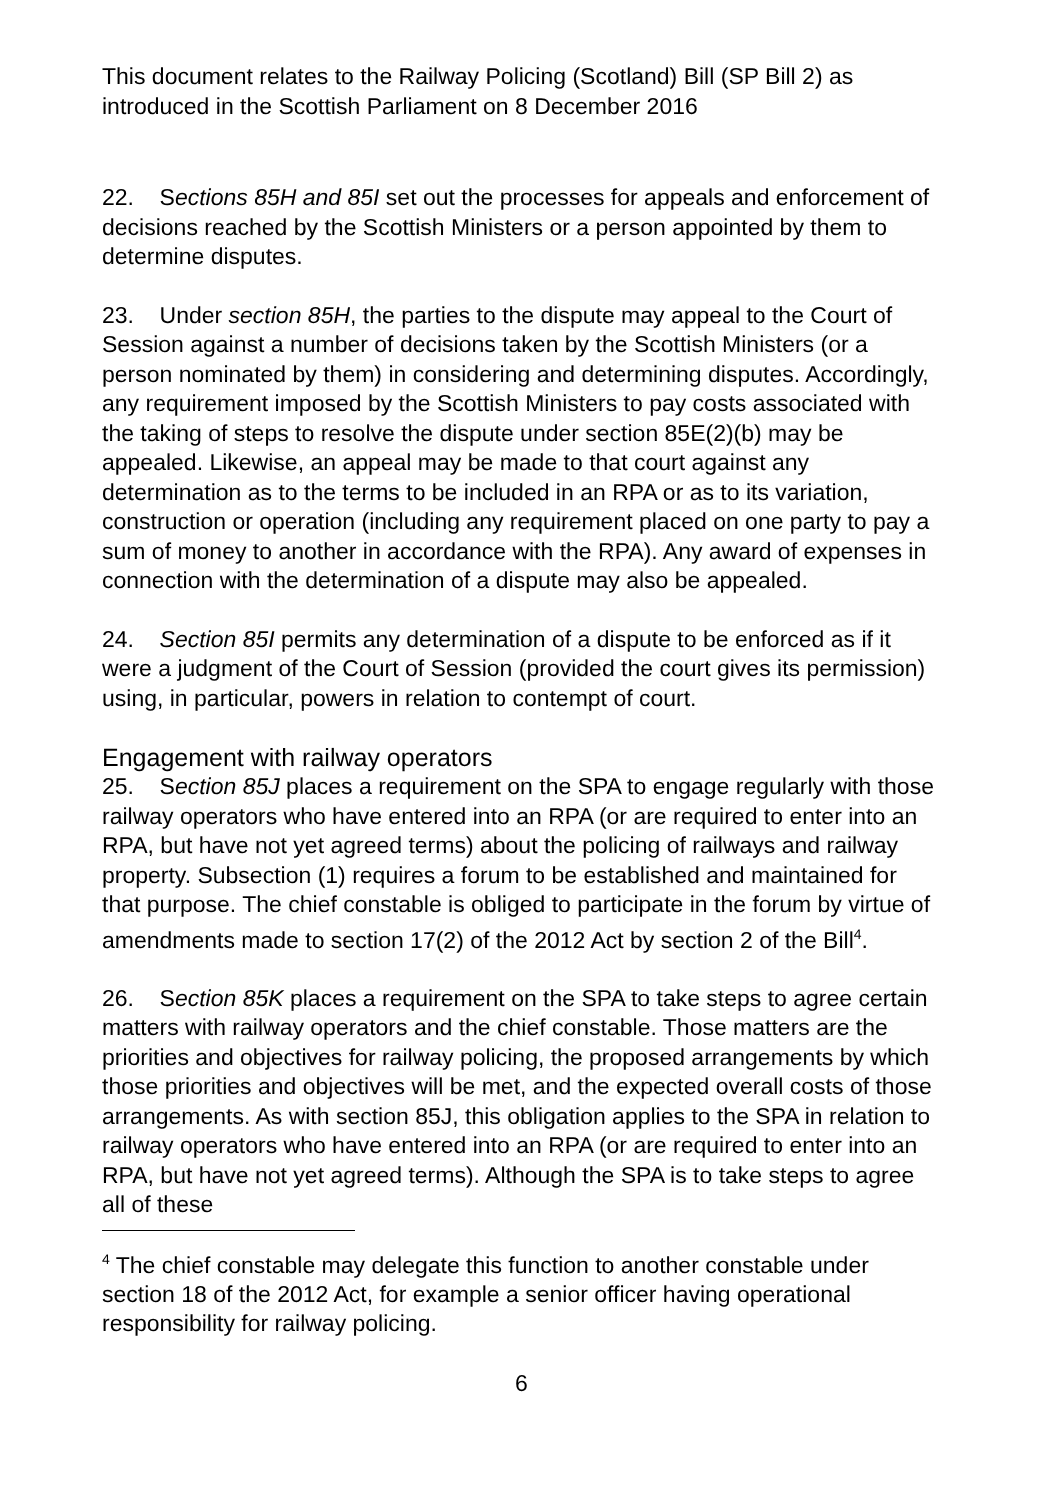This document relates to the Railway Policing (Scotland) Bill (SP Bill 2) as introduced in the Scottish Parliament on 8 December 2016
22. Sections 85H and 85I set out the processes for appeals and enforcement of decisions reached by the Scottish Ministers or a person appointed by them to determine disputes.
23. Under section 85H, the parties to the dispute may appeal to the Court of Session against a number of decisions taken by the Scottish Ministers (or a person nominated by them) in considering and determining disputes. Accordingly, any requirement imposed by the Scottish Ministers to pay costs associated with the taking of steps to resolve the dispute under section 85E(2)(b) may be appealed. Likewise, an appeal may be made to that court against any determination as to the terms to be included in an RPA or as to its variation, construction or operation (including any requirement placed on one party to pay a sum of money to another in accordance with the RPA). Any award of expenses in connection with the determination of a dispute may also be appealed.
24. Section 85I permits any determination of a dispute to be enforced as if it were a judgment of the Court of Session (provided the court gives its permission) using, in particular, powers in relation to contempt of court.
Engagement with railway operators
25. Section 85J places a requirement on the SPA to engage regularly with those railway operators who have entered into an RPA (or are required to enter into an RPA, but have not yet agreed terms) about the policing of railways and railway property. Subsection (1) requires a forum to be established and maintained for that purpose. The chief constable is obliged to participate in the forum by virtue of amendments made to section 17(2) of the 2012 Act by section 2 of the Bill<sup>4</sup>.
26. Section 85K places a requirement on the SPA to take steps to agree certain matters with railway operators and the chief constable. Those matters are the priorities and objectives for railway policing, the proposed arrangements by which those priorities and objectives will be met, and the expected overall costs of those arrangements. As with section 85J, this obligation applies to the SPA in relation to railway operators who have entered into an RPA (or are required to enter into an RPA, but have not yet agreed terms). Although the SPA is to take steps to agree all of these
<sup>4</sup> The chief constable may delegate this function to another constable under section 18 of the 2012 Act, for example a senior officer having operational responsibility for railway policing.
6